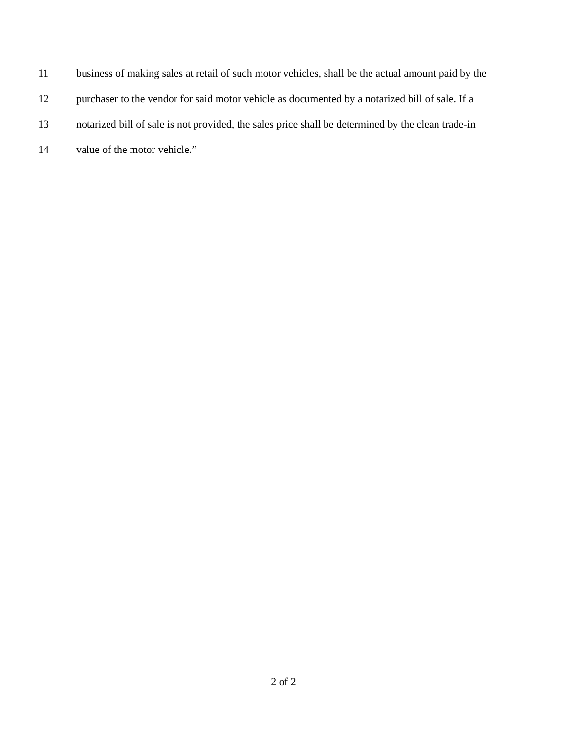11 business of making sales at retail of such motor vehicles, shall be the actual amount paid by the
12 purchaser to the vendor for said motor vehicle as documented by a notarized bill of sale. If a
13 notarized bill of sale is not provided, the sales price shall be determined by the clean trade-in
14 value of the motor vehicle.”
2 of 2